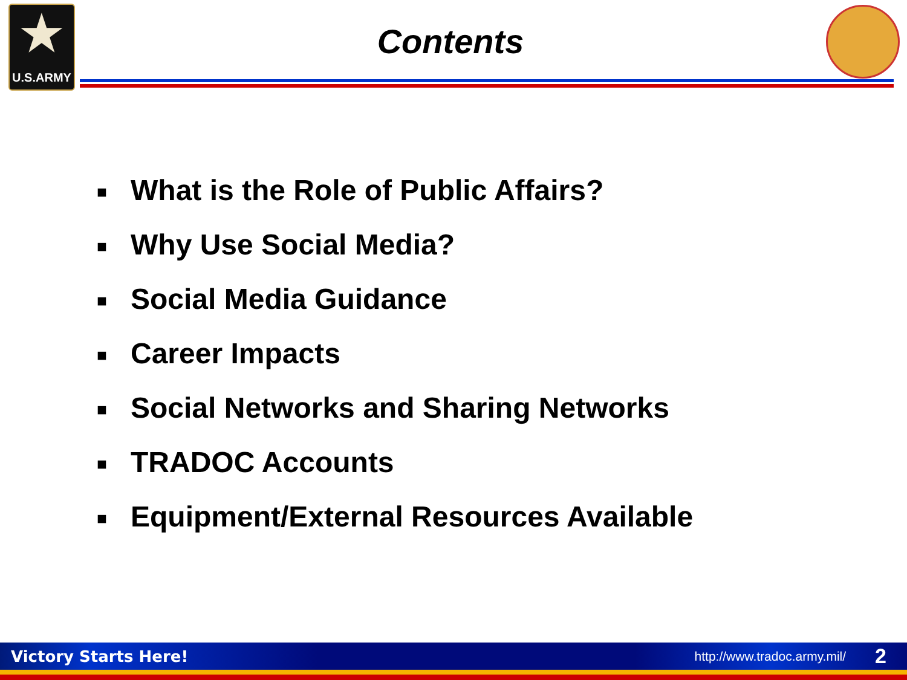★
U.S.ARMY
Contents
■ What is the Role of Public Affairs?
■ Why Use Social Media?
■ Social Media Guidance
■ Career Impacts
■ Social Networks and Sharing Networks
■ TRADOC Accounts
■ Equipment/External Resources Available
Victory Starts Here! http://www.tradoc.army.mil/ 2